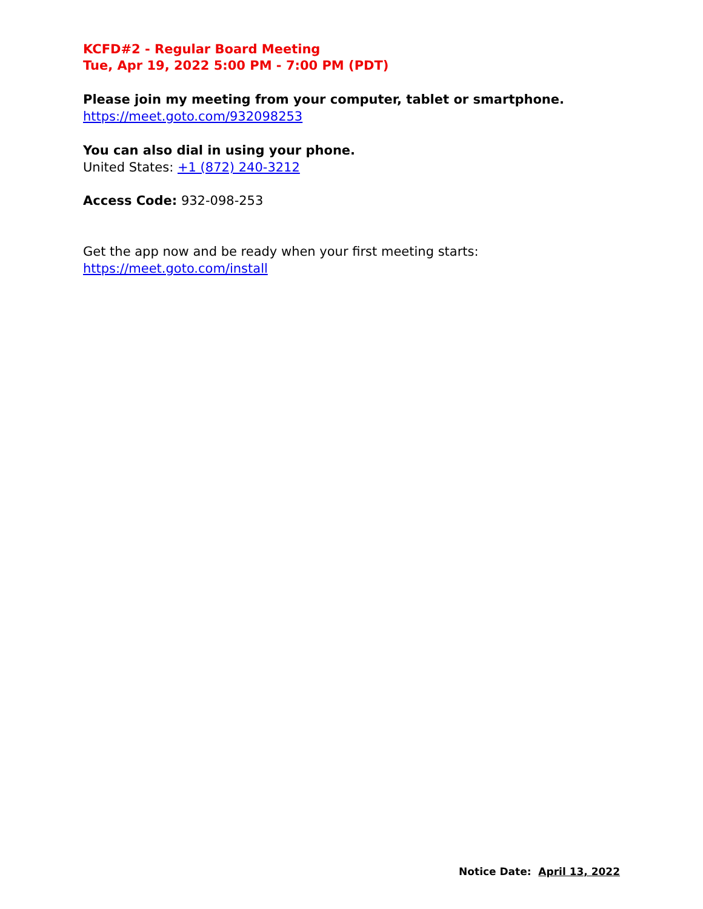KCFD#2 - Regular Board Meeting
Tue, Apr 19, 2022 5:00 PM - 7:00 PM (PDT)
Please join my meeting from your computer, tablet or smartphone.
https://meet.goto.com/932098253
You can also dial in using your phone.
United States: +1 (872) 240-3212
Access Code: 932-098-253
Get the app now and be ready when your first meeting starts:
https://meet.goto.com/install
Notice Date: April 13, 2022